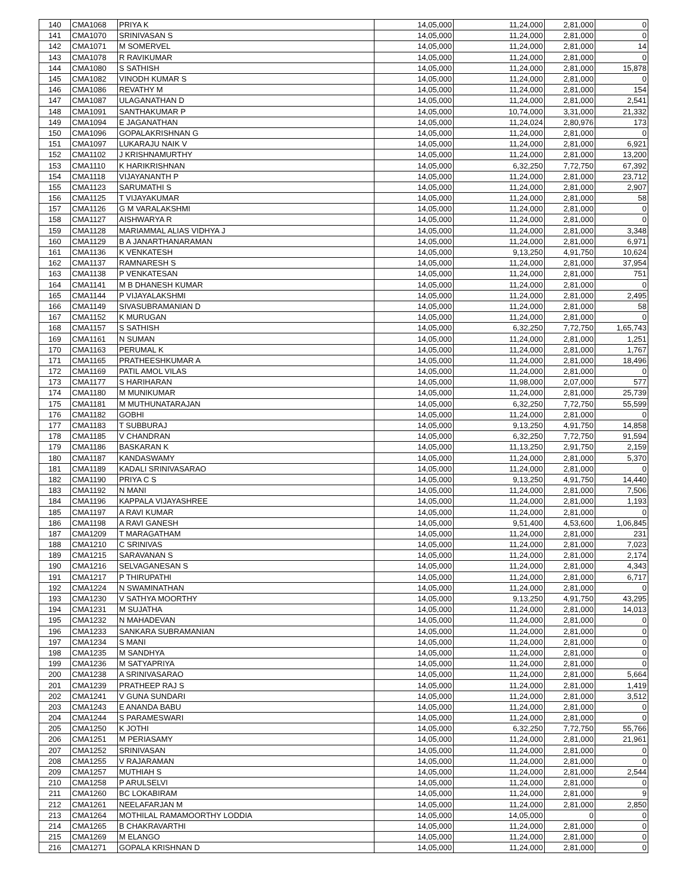| 140 | CMA1068 | PRIYA K | 14,05,000 | 11,24,000 | 2,81,000 | 0 |
| 141 | CMA1070 | SRINIVASAN S | 14,05,000 | 11,24,000 | 2,81,000 | 0 |
| 142 | CMA1071 | M SOMERVEL | 14,05,000 | 11,24,000 | 2,81,000 | 14 |
| 143 | CMA1078 | R RAVIKUMAR | 14,05,000 | 11,24,000 | 2,81,000 | 0 |
| 144 | CMA1080 | S SATHISH | 14,05,000 | 11,24,000 | 2,81,000 | 15,878 |
| 145 | CMA1082 | VINODH KUMAR S | 14,05,000 | 11,24,000 | 2,81,000 | 0 |
| 146 | CMA1086 | REVATHY M | 14,05,000 | 11,24,000 | 2,81,000 | 154 |
| 147 | CMA1087 | ULAGANATHAN D | 14,05,000 | 11,24,000 | 2,81,000 | 2,541 |
| 148 | CMA1091 | SANTHAKUMAR P | 14,05,000 | 10,74,000 | 3,31,000 | 21,332 |
| 149 | CMA1094 | E JAGANATHAN | 14,05,000 | 11,24,024 | 2,80,976 | 173 |
| 150 | CMA1096 | GOPALAKRISHNAN G | 14,05,000 | 11,24,000 | 2,81,000 | 0 |
| 151 | CMA1097 | LUKARAJU NAIK V | 14,05,000 | 11,24,000 | 2,81,000 | 6,921 |
| 152 | CMA1102 | J KRISHNAMURTHY | 14,05,000 | 11,24,000 | 2,81,000 | 13,200 |
| 153 | CMA1110 | K HARIKRISHNAN | 14,05,000 | 6,32,250 | 7,72,750 | 67,392 |
| 154 | CMA1118 | VIJAYANANTH P | 14,05,000 | 11,24,000 | 2,81,000 | 23,712 |
| 155 | CMA1123 | SARUMATHI S | 14,05,000 | 11,24,000 | 2,81,000 | 2,907 |
| 156 | CMA1125 | T VIJAYAKUMAR | 14,05,000 | 11,24,000 | 2,81,000 | 58 |
| 157 | CMA1126 | G M VARALAKSHMI | 14,05,000 | 11,24,000 | 2,81,000 | 0 |
| 158 | CMA1127 | AISHWARYA R | 14,05,000 | 11,24,000 | 2,81,000 | 0 |
| 159 | CMA1128 | MARIAMMAL ALIAS VIDHYA J | 14,05,000 | 11,24,000 | 2,81,000 | 3,348 |
| 160 | CMA1129 | B A JANARTHANARAMAN | 14,05,000 | 11,24,000 | 2,81,000 | 6,971 |
| 161 | CMA1136 | K VENKATESH | 14,05,000 | 9,13,250 | 4,91,750 | 10,624 |
| 162 | CMA1137 | RAMNARESH S | 14,05,000 | 11,24,000 | 2,81,000 | 37,954 |
| 163 | CMA1138 | P VENKATESAN | 14,05,000 | 11,24,000 | 2,81,000 | 751 |
| 164 | CMA1141 | M B DHANESH KUMAR | 14,05,000 | 11,24,000 | 2,81,000 | 0 |
| 165 | CMA1144 | P VIJAYALAKSHMI | 14,05,000 | 11,24,000 | 2,81,000 | 2,495 |
| 166 | CMA1149 | SIVASUBRAMANIAN D | 14,05,000 | 11,24,000 | 2,81,000 | 58 |
| 167 | CMA1152 | K MURUGAN | 14,05,000 | 11,24,000 | 2,81,000 | 0 |
| 168 | CMA1157 | S SATHISH | 14,05,000 | 6,32,250 | 7,72,750 | 1,65,743 |
| 169 | CMA1161 | N SUMAN | 14,05,000 | 11,24,000 | 2,81,000 | 1,251 |
| 170 | CMA1163 | PERUMAL K | 14,05,000 | 11,24,000 | 2,81,000 | 1,767 |
| 171 | CMA1165 | PRATHEESHKUMAR A | 14,05,000 | 11,24,000 | 2,81,000 | 18,496 |
| 172 | CMA1169 | PATIL AMOL VILAS | 14,05,000 | 11,24,000 | 2,81,000 | 0 |
| 173 | CMA1177 | S HARIHARAN | 14,05,000 | 11,98,000 | 2,07,000 | 577 |
| 174 | CMA1180 | M MUNIKUMAR | 14,05,000 | 11,24,000 | 2,81,000 | 25,739 |
| 175 | CMA1181 | M MUTHUNATARAJAN | 14,05,000 | 6,32,250 | 7,72,750 | 55,599 |
| 176 | CMA1182 | GOBHI | 14,05,000 | 11,24,000 | 2,81,000 | 0 |
| 177 | CMA1183 | T SUBBURAJ | 14,05,000 | 9,13,250 | 4,91,750 | 14,858 |
| 178 | CMA1185 | V CHANDRAN | 14,05,000 | 6,32,250 | 7,72,750 | 91,594 |
| 179 | CMA1186 | BASKARAN K | 14,05,000 | 11,13,250 | 2,91,750 | 2,159 |
| 180 | CMA1187 | KANDASWAMY | 14,05,000 | 11,24,000 | 2,81,000 | 5,370 |
| 181 | CMA1189 | KADALI SRINIVASARAO | 14,05,000 | 11,24,000 | 2,81,000 | 0 |
| 182 | CMA1190 | PRIYA C S | 14,05,000 | 9,13,250 | 4,91,750 | 14,440 |
| 183 | CMA1192 | N MANI | 14,05,000 | 11,24,000 | 2,81,000 | 7,506 |
| 184 | CMA1196 | KAPPALA VIJAYASHREE | 14,05,000 | 11,24,000 | 2,81,000 | 1,193 |
| 185 | CMA1197 | A RAVI KUMAR | 14,05,000 | 11,24,000 | 2,81,000 | 0 |
| 186 | CMA1198 | A RAVI GANESH | 14,05,000 | 9,51,400 | 4,53,600 | 1,06,845 |
| 187 | CMA1209 | T MARAGATHAM | 14,05,000 | 11,24,000 | 2,81,000 | 231 |
| 188 | CMA1210 | C SRINIVAS | 14,05,000 | 11,24,000 | 2,81,000 | 7,023 |
| 189 | CMA1215 | SARAVANAN S | 14,05,000 | 11,24,000 | 2,81,000 | 2,174 |
| 190 | CMA1216 | SELVAGANESAN S | 14,05,000 | 11,24,000 | 2,81,000 | 4,343 |
| 191 | CMA1217 | P THIRUPATHI | 14,05,000 | 11,24,000 | 2,81,000 | 6,717 |
| 192 | CMA1224 | N SWAMINATHAN | 14,05,000 | 11,24,000 | 2,81,000 | 0 |
| 193 | CMA1230 | V SATHYA MOORTHY | 14,05,000 | 9,13,250 | 4,91,750 | 43,295 |
| 194 | CMA1231 | M SUJATHA | 14,05,000 | 11,24,000 | 2,81,000 | 14,013 |
| 195 | CMA1232 | N MAHADEVAN | 14,05,000 | 11,24,000 | 2,81,000 | 0 |
| 196 | CMA1233 | SANKARA SUBRAMANIAN | 14,05,000 | 11,24,000 | 2,81,000 | 0 |
| 197 | CMA1234 | S MANI | 14,05,000 | 11,24,000 | 2,81,000 | 0 |
| 198 | CMA1235 | M SANDHYA | 14,05,000 | 11,24,000 | 2,81,000 | 0 |
| 199 | CMA1236 | M SATYAPRIYA | 14,05,000 | 11,24,000 | 2,81,000 | 0 |
| 200 | CMA1238 | A SRINIVASARAO | 14,05,000 | 11,24,000 | 2,81,000 | 5,664 |
| 201 | CMA1239 | PRATHEEP RAJ S | 14,05,000 | 11,24,000 | 2,81,000 | 1,419 |
| 202 | CMA1241 | V GUNA SUNDARI | 14,05,000 | 11,24,000 | 2,81,000 | 3,512 |
| 203 | CMA1243 | E ANANDA BABU | 14,05,000 | 11,24,000 | 2,81,000 | 0 |
| 204 | CMA1244 | S PARAMESWARI | 14,05,000 | 11,24,000 | 2,81,000 | 0 |
| 205 | CMA1250 | K JOTHI | 14,05,000 | 6,32,250 | 7,72,750 | 55,766 |
| 206 | CMA1251 | M PERIASAMY | 14,05,000 | 11,24,000 | 2,81,000 | 21,961 |
| 207 | CMA1252 | SRINIVASAN | 14,05,000 | 11,24,000 | 2,81,000 | 0 |
| 208 | CMA1255 | V RAJARAMAN | 14,05,000 | 11,24,000 | 2,81,000 | 0 |
| 209 | CMA1257 | MUTHIAH S | 14,05,000 | 11,24,000 | 2,81,000 | 2,544 |
| 210 | CMA1258 | P ARULSELVI | 14,05,000 | 11,24,000 | 2,81,000 | 0 |
| 211 | CMA1260 | BC LOKABIRAM | 14,05,000 | 11,24,000 | 2,81,000 | 9 |
| 212 | CMA1261 | NEELAFARJAN M | 14,05,000 | 11,24,000 | 2,81,000 | 2,850 |
| 213 | CMA1264 | MOTHILAL RAMAMOORTHY LODDIA | 14,05,000 | 14,05,000 | 0 | 0 |
| 214 | CMA1265 | B CHAKRAVARTHI | 14,05,000 | 11,24,000 | 2,81,000 | 0 |
| 215 | CMA1269 | M ELANGO | 14,05,000 | 11,24,000 | 2,81,000 | 0 |
| 216 | CMA1271 | GOPALA KRISHNAN D | 14,05,000 | 11,24,000 | 2,81,000 | 0 |